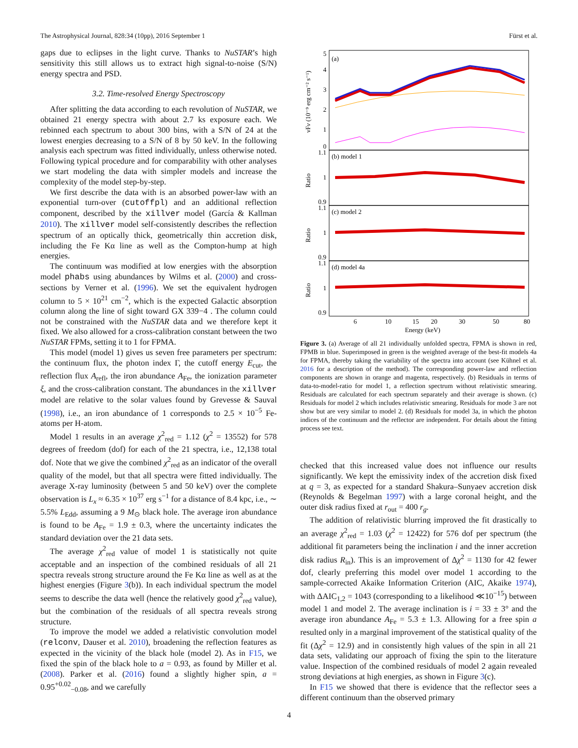The Astrophysical Journal, 828:34 (10pp), 2016 September 1 Fürst et al.
gaps due to eclipses in the light curve. Thanks to NuSTAR’s high sensitivity this still allows us to extract high signal-to-noise (S/N) energy spectra and PSD.
3.2. Time-resolved Energy Spectroscopy
After splitting the data according to each revolution of NuSTAR, we obtained 21 energy spectra with about 2.7 ks exposure each. We rebinned each spectrum to about 300 bins, with a S/N of 24 at the lowest energies decreasing to a S/N of 8 by 50 keV. In the following analysis each spectrum was fitted individually, unless otherwise noted. Following typical procedure and for comparability with other analyses we start modeling the data with simpler models and increase the complexity of the model step-by-step.
We first describe the data with is an absorbed power-law with an exponential turn-over (cutoffpl) and an additional reflection component, described by the xillver model (García & Kallman 2010). The xillver model self-consistently describes the reflection spectrum of an optically thick, geometrically thin accretion disk, including the Fe Kα line as well as the Compton-hump at high energies.
The continuum was modified at low energies with the absorption model phabs using abundances by Wilms et al. (2000) and cross-sections by Verner et al. (1996). We set the equivalent hydrogen column to 5 × 10<sup>21</sup> cm<sup>−2</sup>, which is the expected Galactic absorption column along the line of sight toward GX 339−4 . The column could not be constrained with the NuSTAR data and we therefore kept it fixed. We also allowed for a cross-calibration constant between the two NuSTAR FPMs, setting it to 1 for FPMA.
This model (model 1) gives us seven free parameters per spectrum: the continuum flux, the photon index Γ, the cutoff energy E<sub>cut</sub>, the reflection flux A<sub>refl</sub>, the iron abundance A<sub>Fe</sub>, the ionization parameter ξ, and the cross-calibration constant. The abundances in the xillver model are relative to the solar values found by Grevesse & Sauval (1998), i.e., an iron abundance of 1 corresponds to 2.5 × 10<sup>−5</sup> Fe-atoms per H-atom.
Model 1 results in an average χ<sup>2</sup><sub>red</sub> = 1.12 (χ<sup>2</sup> = 13552) for 578 degrees of freedom (dof) for each of the 21 spectra, i.e., 12,138 total dof. Note that we give the combined χ<sup>2</sup><sub>red</sub> as an indicator of the overall quality of the model, but that all spectra were fitted individually. The average X-ray luminosity (between 5 and 50 keV) over the complete observation is L<sub>x</sub> ≈ 6.35 × 10<sup>37</sup> erg s<sup>−1</sup> for a distance of 8.4 kpc, i.e., ∼ 5.5% L<sub>Edd</sub>, assuming a 9 M<sub>⊙</sub> black hole. The average iron abundance is found to be A<sub>Fe</sub> = 1.9 ± 0.3, where the uncertainty indicates the standard deviation over the 21 data sets.
The average χ<sup>2</sup><sub>red</sub> value of model 1 is statistically not quite acceptable and an inspection of the combined residuals of all 21 spectra reveals strong structure around the Fe Kα line as well as at the highest energies (Figure 3(b)). In each individual spectrum the model seems to describe the data well (hence the relatively good χ<sup>2</sup><sub>red</sub> value), but the combination of the residuals of all spectra reveals strong structure.
To improve the model we added a relativistic convolution model (relconv, Dauser et al. 2010), broadening the reflection features as expected in the vicinity of the black hole (model 2). As in F15, we fixed the spin of the black hole to a = 0.93, as found by Miller et al. (2008). Parker et al. (2016) found a slightly higher spin, a = 0.95<sup>+0.02</sup><sub>−0.08</sub>, and we carefully
(a)
(b) model 1
(c) model 2
(d) model 4a
5
4
3
2
1
0
1.1
1
0.9
1.1
1
0.9
1.1
1
0.9
6
10
15
20
30
50
80
Energy (keV)
νFν (10⁻⁹ erg cm⁻² s⁻¹)
Ratio
Ratio
Ratio
Figure 3. (a) Average of all 21 individually unfolded spectra, FPMA is shown in red, FPMB in blue. Superimposed in green is the weighted average of the best-fit models 4a for FPMA, thereby taking the variability of the spectra into account (see Kühnel et al. 2016 for a description of the method). The corresponding power-law and reflection components are shown in orange and magenta, respectively. (b) Residuals in terms of data-to-model-ratio for model 1, a reflection spectrum without relativistic smearing. Residuals are calculated for each spectrum separately and their average is shown. (c) Residuals for model 2 which includes relativistic smearing. Residuals for mode 3 are not show but are very similar to model 2. (d) Residuals for model 3a, in which the photon indices of the continuum and the reflector are independent. For details about the fitting process see text.
checked that this increased value does not influence our results significantly. We kept the emissivity index of the accretion disk fixed at q = 3, as expected for a standard Shakura–Sunyaev accretion disk (Reynolds & Begelman 1997) with a large coronal height, and the outer disk radius fixed at r<sub>out</sub> = 400 r<sub>g</sub>.
The addition of relativistic blurring improved the fit drastically to an average χ<sup>2</sup><sub>red</sub> = 1.03 (χ<sup>2</sup> = 12422) for 576 dof per spectrum (the additional fit parameters being the inclination i and the inner accretion disk radius R<sub>in</sub>). This is an improvement of Δχ<sup>2</sup> = 1130 for 42 fewer dof, clearly preferring this model over model 1 according to the sample-corrected Akaike Information Criterion (AIC, Akaike 1974), with ΔAIC<sub>1,2</sub> = 1043 (corresponding to a likelihood ≪10<sup>−15</sup>) between model 1 and model 2. The average inclination is i = 33 ± 3° and the average iron abundance A<sub>Fe</sub> = 5.3 ± 1.3. Allowing for a free spin a resulted only in a marginal improvement of the statistical quality of the fit (Δχ<sup>2</sup> = 12.9) and in consistently high values of the spin in all 21 data sets, validating our approach of fixing the spin to the literature value. Inspection of the combined residuals of model 2 again revealed strong deviations at high energies, as shown in Figure 3(c).
In F15 we showed that there is evidence that the reflector sees a different continuum than the observed primary
4